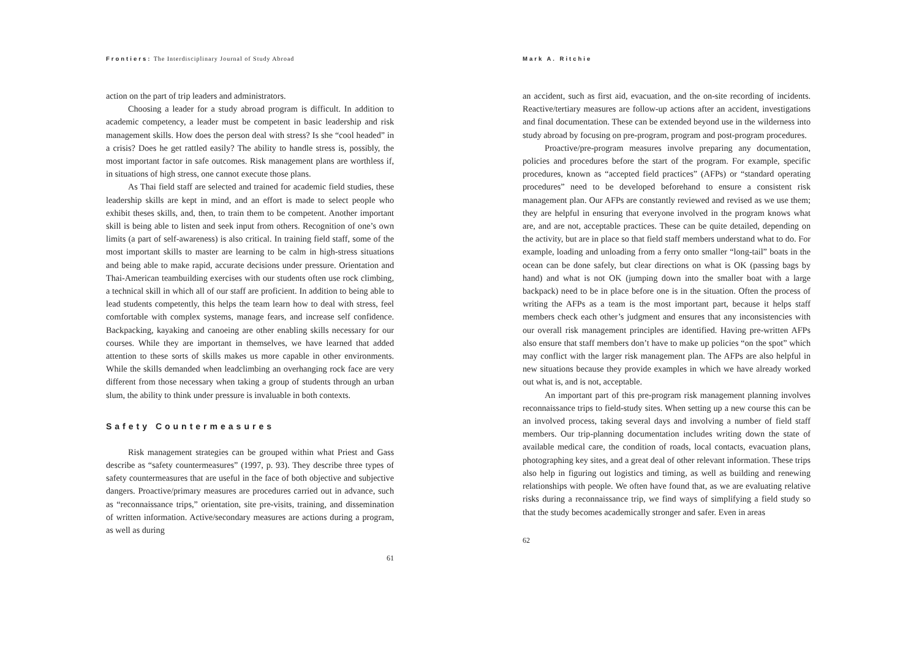Frontiers: The Interdisciplinary Journal of Study Abroad
action on the part of trip leaders and administrators.
Choosing a leader for a study abroad program is difficult. In addition to academic competency, a leader must be competent in basic leadership and risk management skills. How does the person deal with stress? Is she “cool headed” in a crisis? Does he get rattled easily? The ability to handle stress is, possibly, the most important factor in safe outcomes. Risk management plans are worthless if, in situations of high stress, one cannot execute those plans.
As Thai field staff are selected and trained for academic field studies, these leadership skills are kept in mind, and an effort is made to select people who exhibit theses skills, and, then, to train them to be competent. Another important skill is being able to listen and seek input from others. Recognition of one’s own limits (a part of self-awareness) is also critical. In training field staff, some of the most important skills to master are learning to be calm in high-stress situations and being able to make rapid, accurate decisions under pressure. Orientation and Thai-American teambuilding exercises with our students often use rock climbing, a technical skill in which all of our staff are proficient. In addition to being able to lead students competently, this helps the team learn how to deal with stress, feel comfortable with complex systems, manage fears, and increase self confidence. Backpacking, kayaking and canoeing are other enabling skills necessary for our courses. While they are important in themselves, we have learned that added attention to these sorts of skills makes us more capable in other environments. While the skills demanded when leadclimbing an overhanging rock face are very different from those necessary when taking a group of students through an urban slum, the ability to think under pressure is invaluable in both contexts.
Safety Countermeasures
Risk management strategies can be grouped within what Priest and Gass describe as “safety countermeasures” (1997, p. 93). They describe three types of safety countermeasures that are useful in the face of both objective and subjective dangers. Proactive/primary measures are procedures carried out in advance, such as “reconnaissance trips,” orientation, site pre-visits, training, and dissemination of written information. Active/secondary measures are actions during a program, as well as during
61
Mark A. Ritchie
an accident, such as first aid, evacuation, and the on-site recording of incidents. Reactive/tertiary measures are follow-up actions after an accident, investigations and final documentation. These can be extended beyond use in the wilderness into study abroad by focusing on pre-program, program and post-program procedures.
Proactive/pre-program measures involve preparing any documentation, policies and procedures before the start of the program. For example, specific procedures, known as “accepted field practices” (AFPs) or “standard operating procedures” need to be developed beforehand to ensure a consistent risk management plan. Our AFPs are constantly reviewed and revised as we use them; they are helpful in ensuring that everyone involved in the program knows what are, and are not, acceptable practices. These can be quite detailed, depending on the activity, but are in place so that field staff members understand what to do. For example, loading and unloading from a ferry onto smaller “long-tail” boats in the ocean can be done safely, but clear directions on what is OK (passing bags by hand) and what is not OK (jumping down into the smaller boat with a large backpack) need to be in place before one is in the situation. Often the process of writing the AFPs as a team is the most important part, because it helps staff members check each other’s judgment and ensures that any inconsistencies with our overall risk management principles are identified. Having pre-written AFPs also ensure that staff members don’t have to make up policies “on the spot” which may conflict with the larger risk management plan. The AFPs are also helpful in new situations because they provide examples in which we have already worked out what is, and is not, acceptable.
An important part of this pre-program risk management planning involves reconnaissance trips to field-study sites. When setting up a new course this can be an involved process, taking several days and involving a number of field staff members. Our trip-planning documentation includes writing down the state of available medical care, the condition of roads, local contacts, evacuation plans, photographing key sites, and a great deal of other relevant information. These trips also help in figuring out logistics and timing, as well as building and renewing relationships with people. We often have found that, as we are evaluating relative risks during a reconnaissance trip, we find ways of simplifying a field study so that the study becomes academically stronger and safer. Even in areas
62